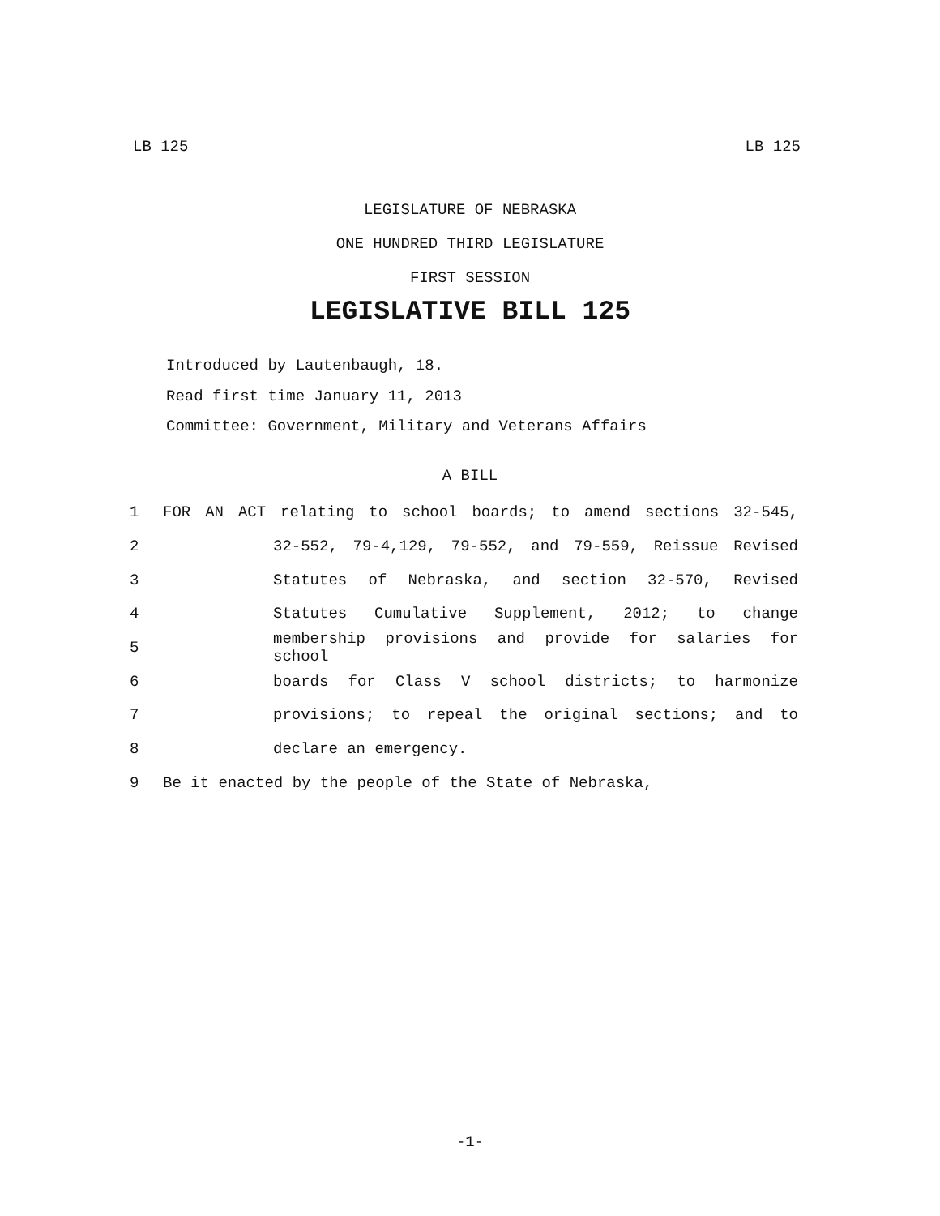LB 125 LB 125
LEGISLATURE OF NEBRASKA
ONE HUNDRED THIRD LEGISLATURE
FIRST SESSION
LEGISLATIVE BILL 125
Introduced by Lautenbaugh, 18.
Read first time January 11, 2013
Committee: Government, Military and Veterans Affairs
A BILL
1 FOR AN ACT relating to school boards; to amend sections 32-545,
2 32-552, 79-4,129, 79-552, and 79-559, Reissue Revised
3 Statutes of Nebraska, and section 32-570, Revised
4 Statutes Cumulative Supplement, 2012; to change
5 membership provisions and provide for salaries for school
6 boards for Class V school districts; to harmonize
7 provisions; to repeal the original sections; and to
8 declare an emergency.
9 Be it enacted by the people of the State of Nebraska,
-1-